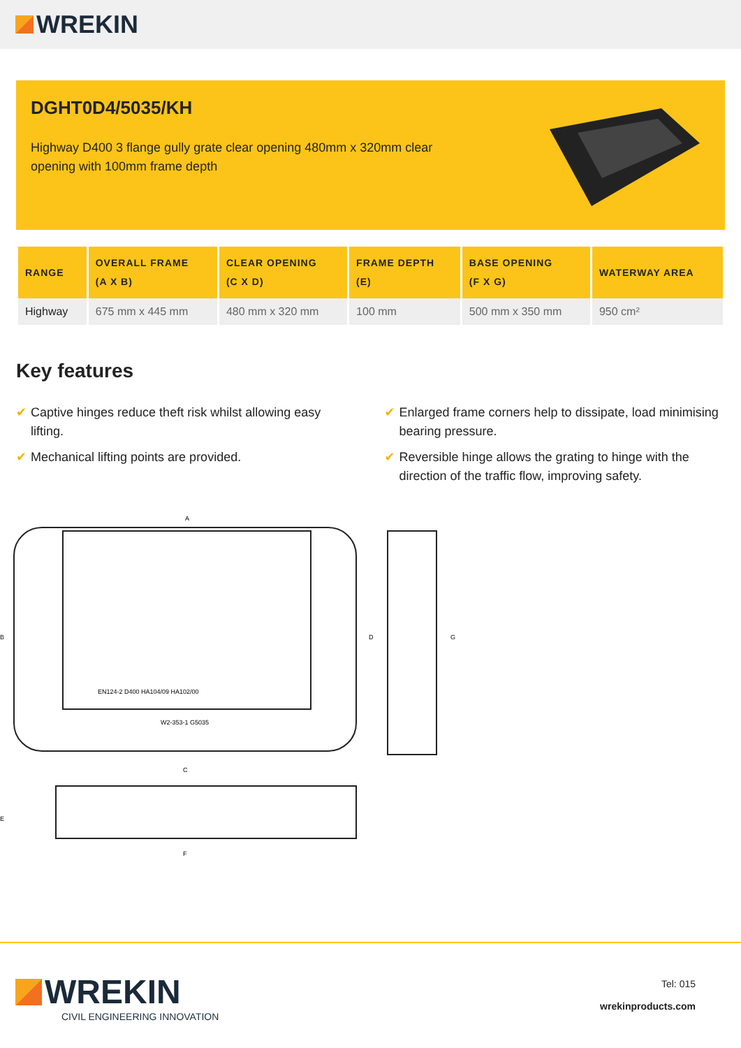WREKIN
DGHT0D4/5035/KH
Highway D400 3 flange gully grate clear opening 480mm x 320mm clear opening with 100mm frame depth
| RANGE | OVERALL FRAME (A X B) | CLEAR OPENING (C X D) | FRAME DEPTH (E) | BASE OPENING (F X G) | WATERWAY AREA |
| --- | --- | --- | --- | --- | --- |
| Highway | 675 mm x 445 mm | 480 mm x 320 mm | 100 mm | 500 mm x 350 mm | 950 cm² |
Key features
✔ Captive hinges reduce theft risk whilst allowing easy lifting.
✔ Enlarged frame corners help to dissipate, load minimising bearing pressure.
✔ Mechanical lifting points are provided.
✔ Reversible hinge allows the grating to hinge with the direction of the traffic flow, improving safety.
A
B
C
D
G
E
F
W2-353-1 G5035
EN124-2 D400 HA104/09 HA102/00
WREKIN
CIVIL ENGINEERING INNOVATION
Tel: 015
wrekinproducts.com